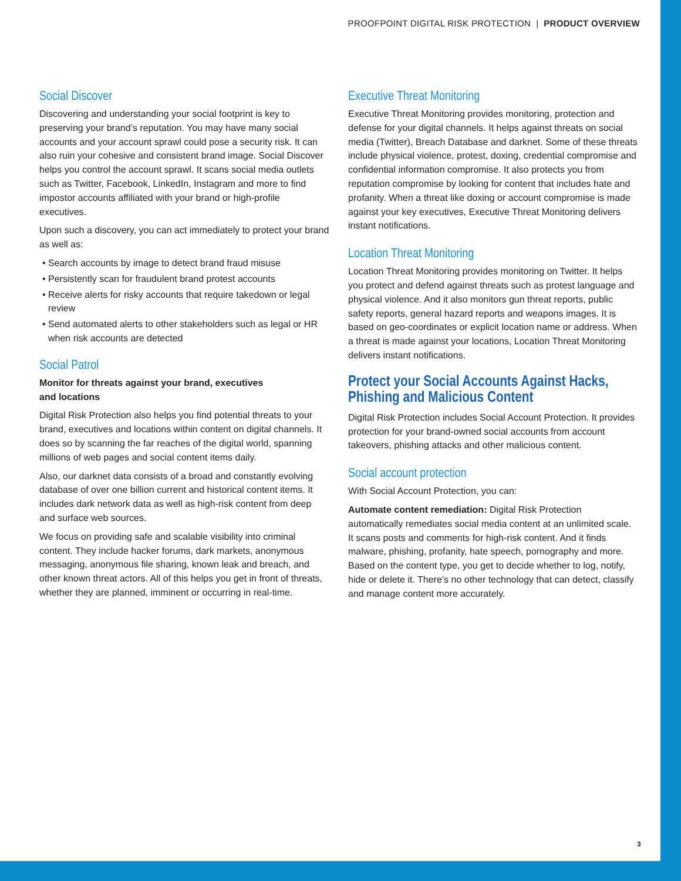PROOFPOINT DIGITAL RISK PROTECTION | PRODUCT OVERVIEW
Social Discover
Discovering and understanding your social footprint is key to preserving your brand’s reputation. You may have many social accounts and your account sprawl could pose a security risk. It can also ruin your cohesive and consistent brand image. Social Discover helps you control the account sprawl. It scans social media outlets such as Twitter, Facebook, LinkedIn, Instagram and more to find impostor accounts affiliated with your brand or high-profile executives.
Upon such a discovery, you can act immediately to protect your brand as well as:
• Search accounts by image to detect brand fraud misuse
• Persistently scan for fraudulent brand protest accounts
• Receive alerts for risky accounts that require takedown or legal review
• Send automated alerts to other stakeholders such as legal or HR when risk accounts are detected
Social Patrol
Monitor for threats against your brand, executives
and locations
Digital Risk Protection also helps you find potential threats to your brand, executives and locations within content on digital channels. It does so by scanning the far reaches of the digital world, spanning millions of web pages and social content items daily.
Also, our darknet data consists of a broad and constantly evolving database of over one billion current and historical content items. It includes dark network data as well as high-risk content from deep and surface web sources.
We focus on providing safe and scalable visibility into criminal content. They include hacker forums, dark markets, anonymous messaging, anonymous file sharing, known leak and breach, and other known threat actors. All of this helps you get in front of threats, whether they are planned, imminent or occurring in real-time.
Executive Threat Monitoring
Executive Threat Monitoring provides monitoring, protection and defense for your digital channels. It helps against threats on social media (Twitter), Breach Database and darknet. Some of these threats include physical violence, protest, doxing, credential compromise and confidential information compromise. It also protects you from reputation compromise by looking for content that includes hate and profanity. When a threat like doxing or account compromise is made against your key executives, Executive Threat Monitoring delivers instant notifications.
Location Threat Monitoring
Location Threat Monitoring provides monitoring on Twitter. It helps you protect and defend against threats such as protest language and physical violence. And it also monitors gun threat reports, public safety reports, general hazard reports and weapons images. It is based on geo-coordinates or explicit location name or address. When a threat is made against your locations, Location Threat Monitoring delivers instant notifications.
Protect your Social Accounts Against Hacks, Phishing and Malicious Content
Digital Risk Protection includes Social Account Protection. It provides protection for your brand-owned social accounts from account takeovers, phishing attacks and other malicious content.
Social account protection
With Social Account Protection, you can:
Automate content remediation: Digital Risk Protection automatically remediates social media content at an unlimited scale. It scans posts and comments for high-risk content. And it finds malware, phishing, profanity, hate speech, pornography and more. Based on the content type, you get to decide whether to log, notify, hide or delete it. There’s no other technology that can detect, classify and manage content more accurately.
3